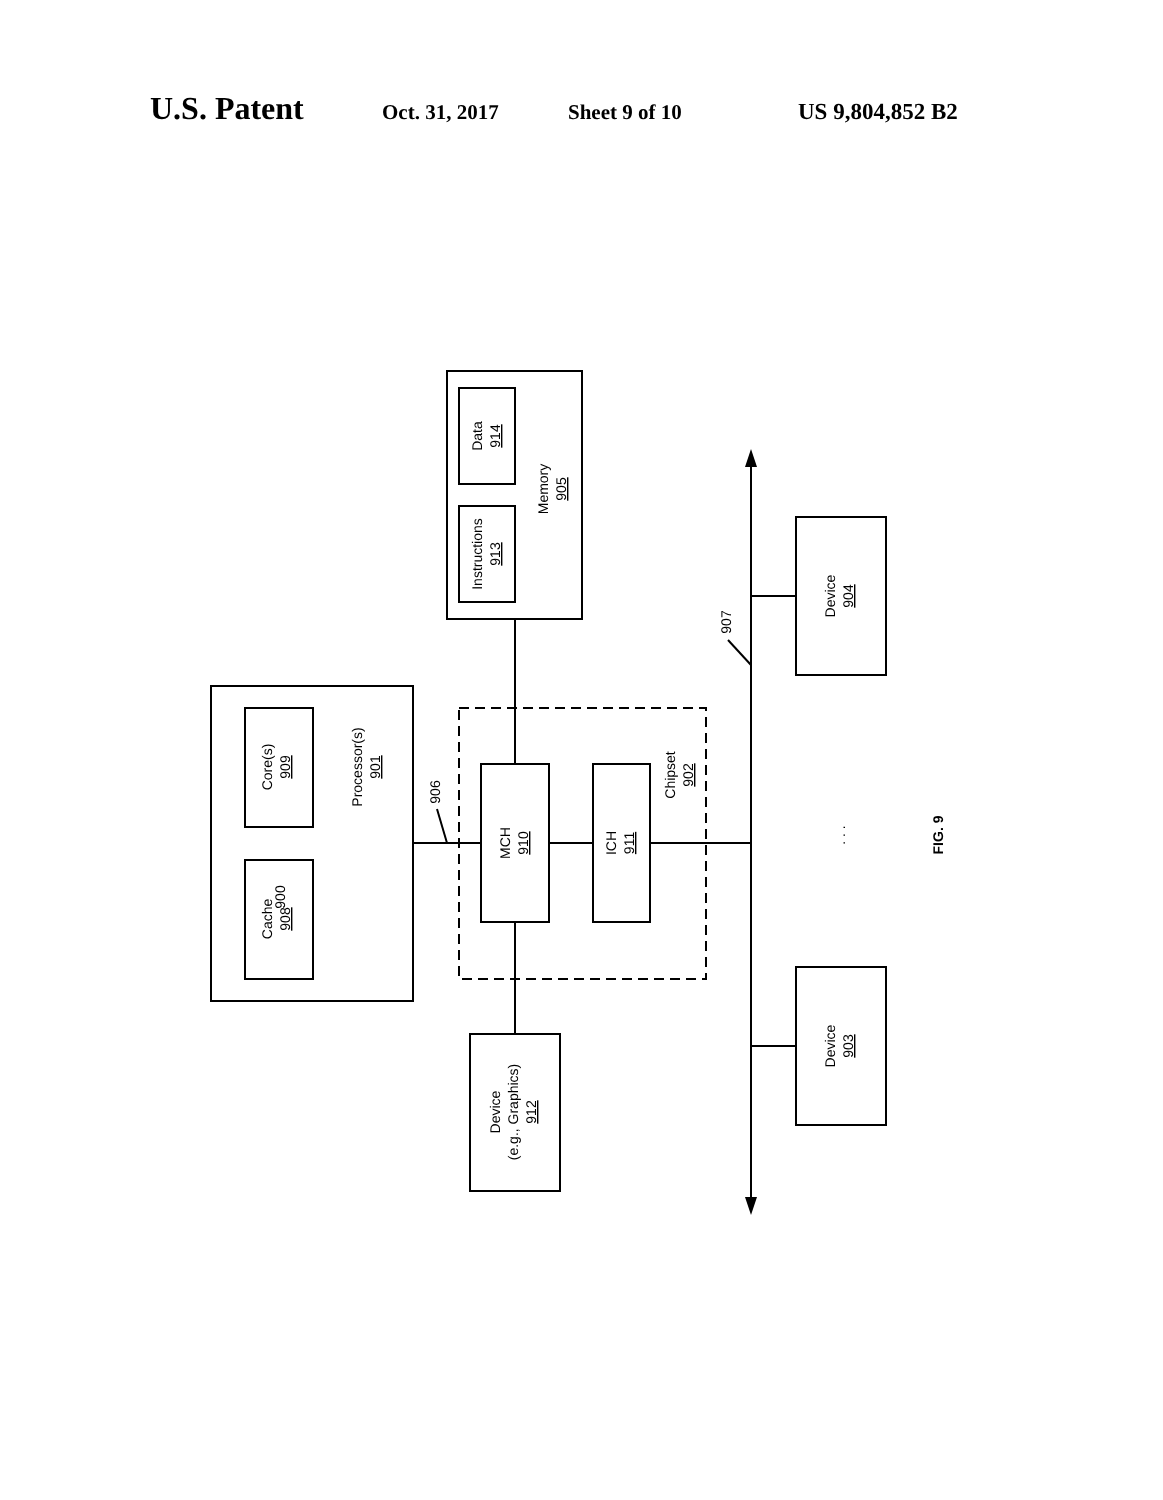U.S. Patent Oct. 31, 2017 Sheet 9 of 10 US 9,804,852 B2
900
Data
914
Instructions
913
Memory
905
Core(s)
909
Cache
908
Processor(s)
901
906
MCH
910
ICH
911
Chipset
902
907
Device
904
Device
903
Device
(e.g., Graphics)
912
. . .
FIG. 9